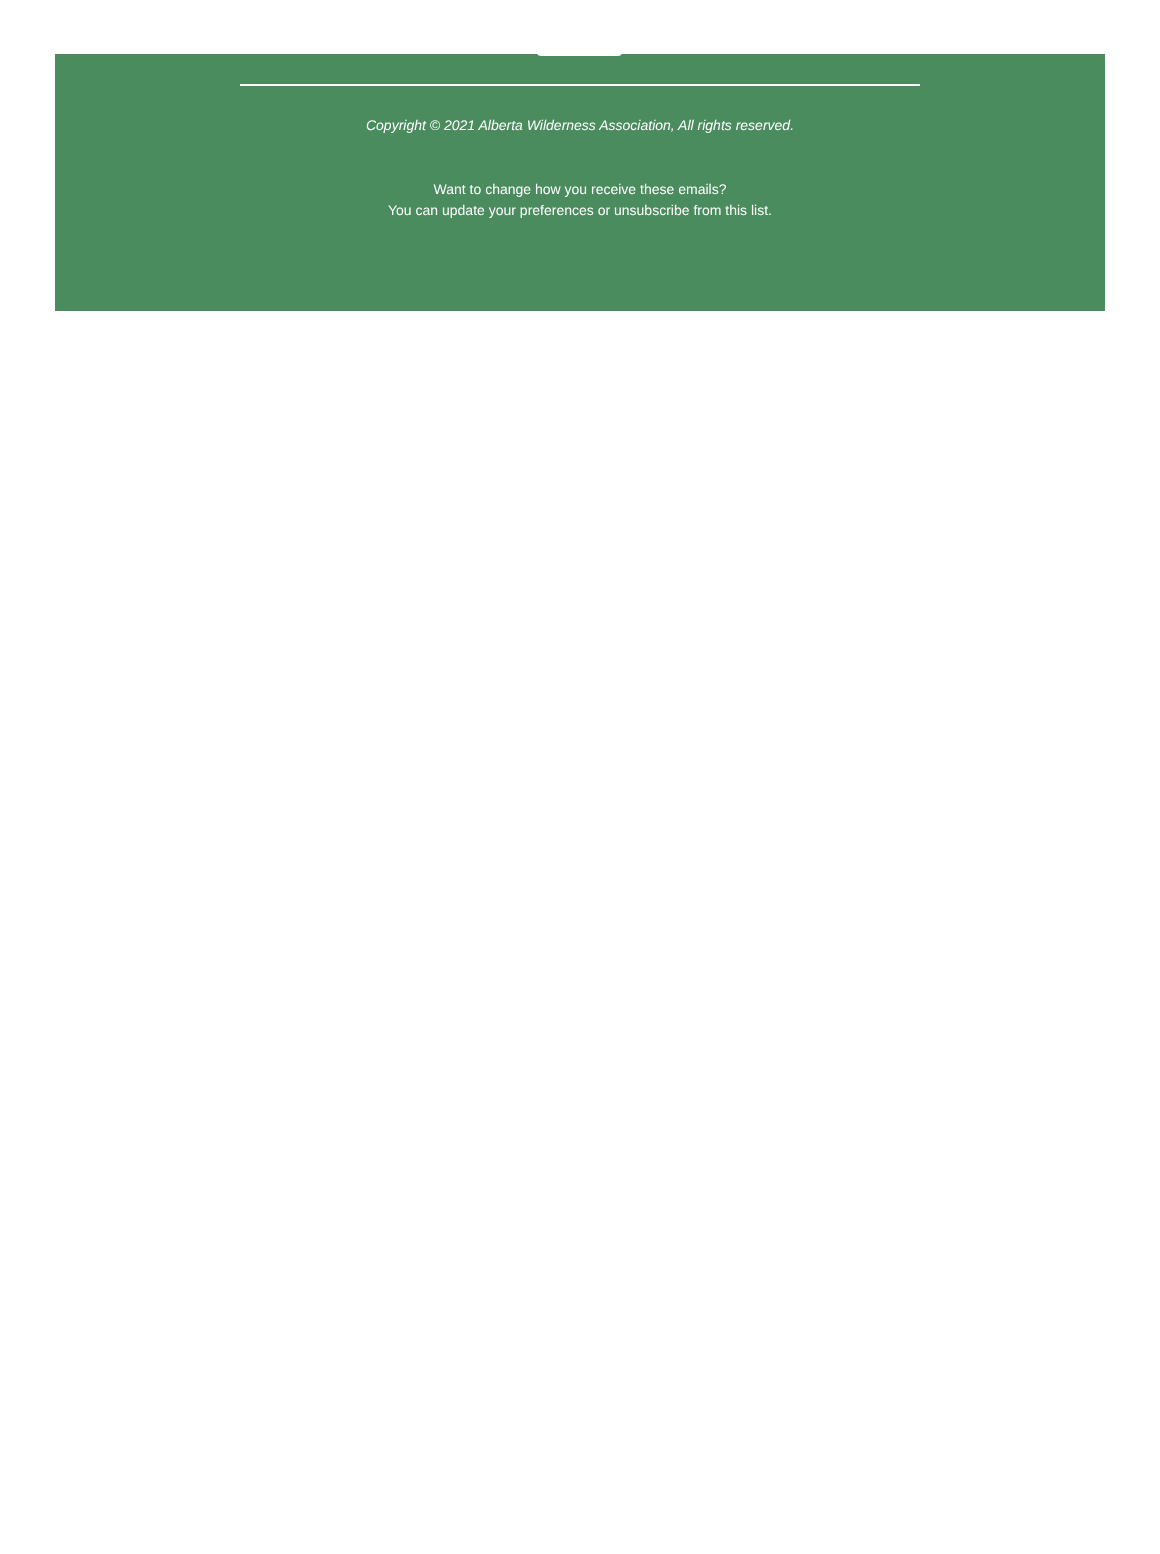Copyright © 2021 Alberta Wilderness Association, All rights reserved.
Want to change how you receive these emails?
You can update your preferences or unsubscribe from this list.